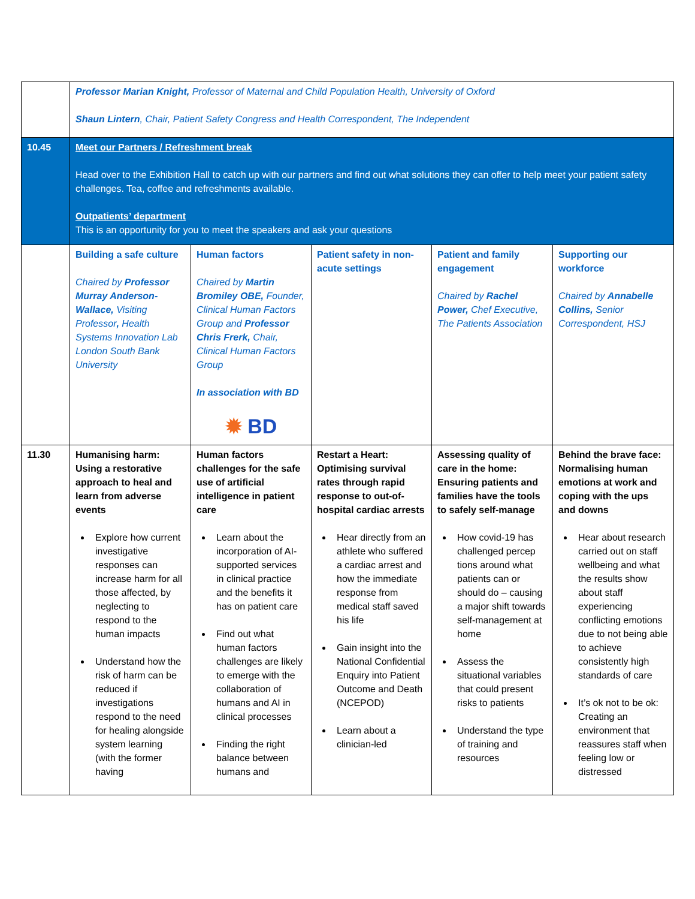| | Professor Marian Knight, Professor of Maternal and Child Population Health, University of Oxford Shaun Lintern , Chair, Patient Safety Congress and Health Correspondent, The Independent | | | | |
| 10.45 | Meet our Partners / Refreshment break Head over to the Exhibition Hall to catch up with our partners and find out what solutions they can offer to help meet your patient safety challenges. Tea, coffee and refreshments available. Outpatients’ department This is an opportunity for you to meet the speakers and ask your questions | | | | |
| | Building a safe culture Chaired by Professor Murray Anderson-Wallace, Visiting Professor , Health Systems Innovation Lab London South Bank University | Human factors Chaired by Martin Bromiley OBE, Founder, Clinical Human Factors Group and Professor Chris Frerk, Chair, Clinical Human Factors Group In association with BD ✹ BD | Patient safety in non-acute settings | Patient and family engagement Chaired by Rachel Power, Chef Executive, The Patients Association | Supporting our workforce Chaired by Annabelle Collins, Senior Correspondent, HSJ |
| 11.30 | Humanising harm: Using a restorative approach to heal and learn from adverse events Explore how current investigative responses can increase harm for all those affected, by neglecting to respond to the human impacts Understand how the risk of harm can be reduced if investigations respond to the need for healing alongside system learning (with the former having | Human factors challenges for the safe use of artificial intelligence in patient care Learn about the incorporation of AI-supported services in clinical practice and the benefits it has on patient care Find out what human factors challenges are likely to emerge with the collaboration of humans and AI in clinical processes Finding the right balance between humans and | Restart a Heart: Optimising survival rates through rapid response to out-of-hospital cardiac arrests Hear directly from an athlete who suffered a cardiac arrest and how the immediate response from medical staff saved his life Gain insight into the National Confidential Enquiry into Patient Outcome and Death (NCEPOD) Learn about a clinician-led | Assessing quality of care in the home: Ensuring patients and families have the tools to safely self-manage How covid-19 has challenged percep tions around what patients can or should do – causing a major shift towards self-management at home Assess the situational variables that could present risks to patients Understand the type of training and resources | Behind the brave face: Normalising human emotions at work and coping with the ups and downs Hear about research carried out on staff wellbeing and what the results show about staff experiencing conflicting emotions due to not being able to achieve consistently high standards of care It’s ok not to be ok: Creating an environment that reassures staff when feeling low or distressed |